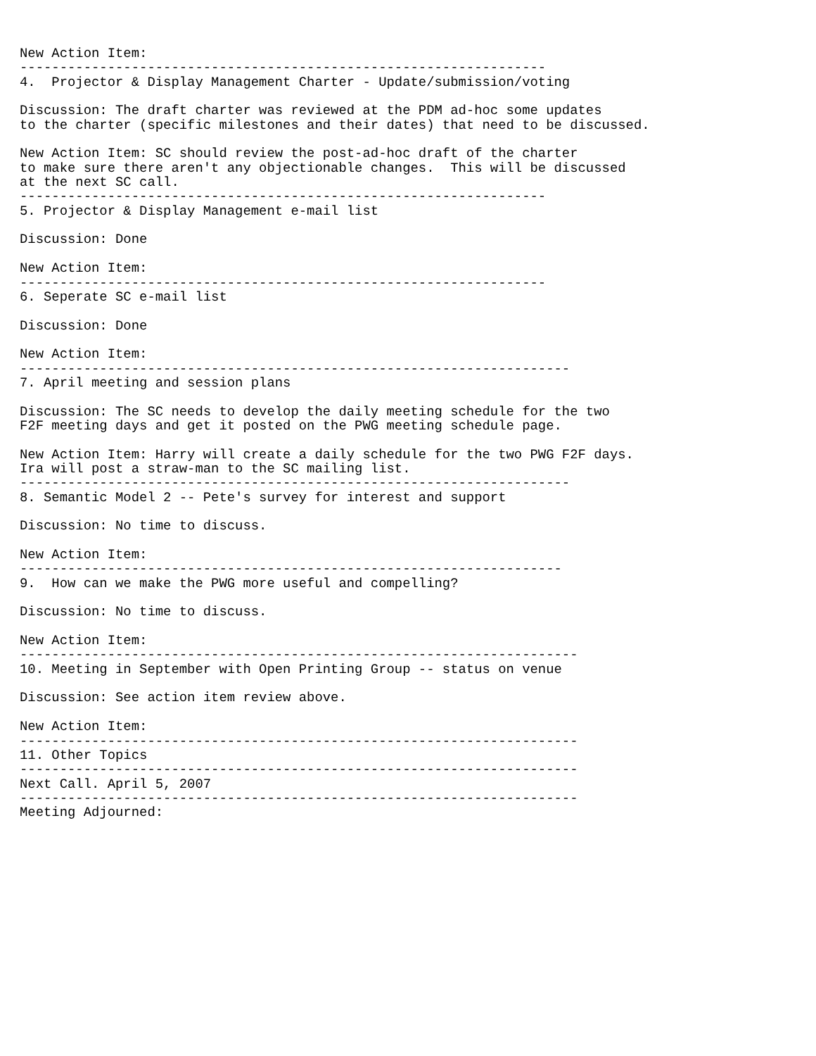New Action Item:
------------------------------------------------------------------
4.  Projector & Display Management Charter - Update/submission/voting

Discussion: The draft charter was reviewed at the PDM ad-hoc some updates
to the charter (specific milestones and their dates) that need to be discussed.

New Action Item: SC should review the post-ad-hoc draft of the charter
to make sure there aren't any objectionable changes.  This will be discussed
at the next SC call.
------------------------------------------------------------------
5. Projector & Display Management e-mail list

Discussion: Done

New Action Item:
------------------------------------------------------------------
6. Seperate SC e-mail list

Discussion: Done

New Action Item:
---------------------------------------------------------------------
7. April meeting and session plans

Discussion: The SC needs to develop the daily meeting schedule for the two
F2F meeting days and get it posted on the PWG meeting schedule page.

New Action Item: Harry will create a daily schedule for the two PWG F2F days.
Ira will post a straw-man to the SC mailing list.
---------------------------------------------------------------------
8. Semantic Model 2 -- Pete's survey for interest and support

Discussion: No time to discuss.

New Action Item:
--------------------------------------------------------------------
9.  How can we make the PWG more useful and compelling?

Discussion: No time to discuss.

New Action Item:
----------------------------------------------------------------------
10. Meeting in September with Open Printing Group -- status on venue

Discussion: See action item review above.

New Action Item:
----------------------------------------------------------------------
11. Other Topics
----------------------------------------------------------------------
Next Call. April 5, 2007
----------------------------------------------------------------------
Meeting Adjourned: